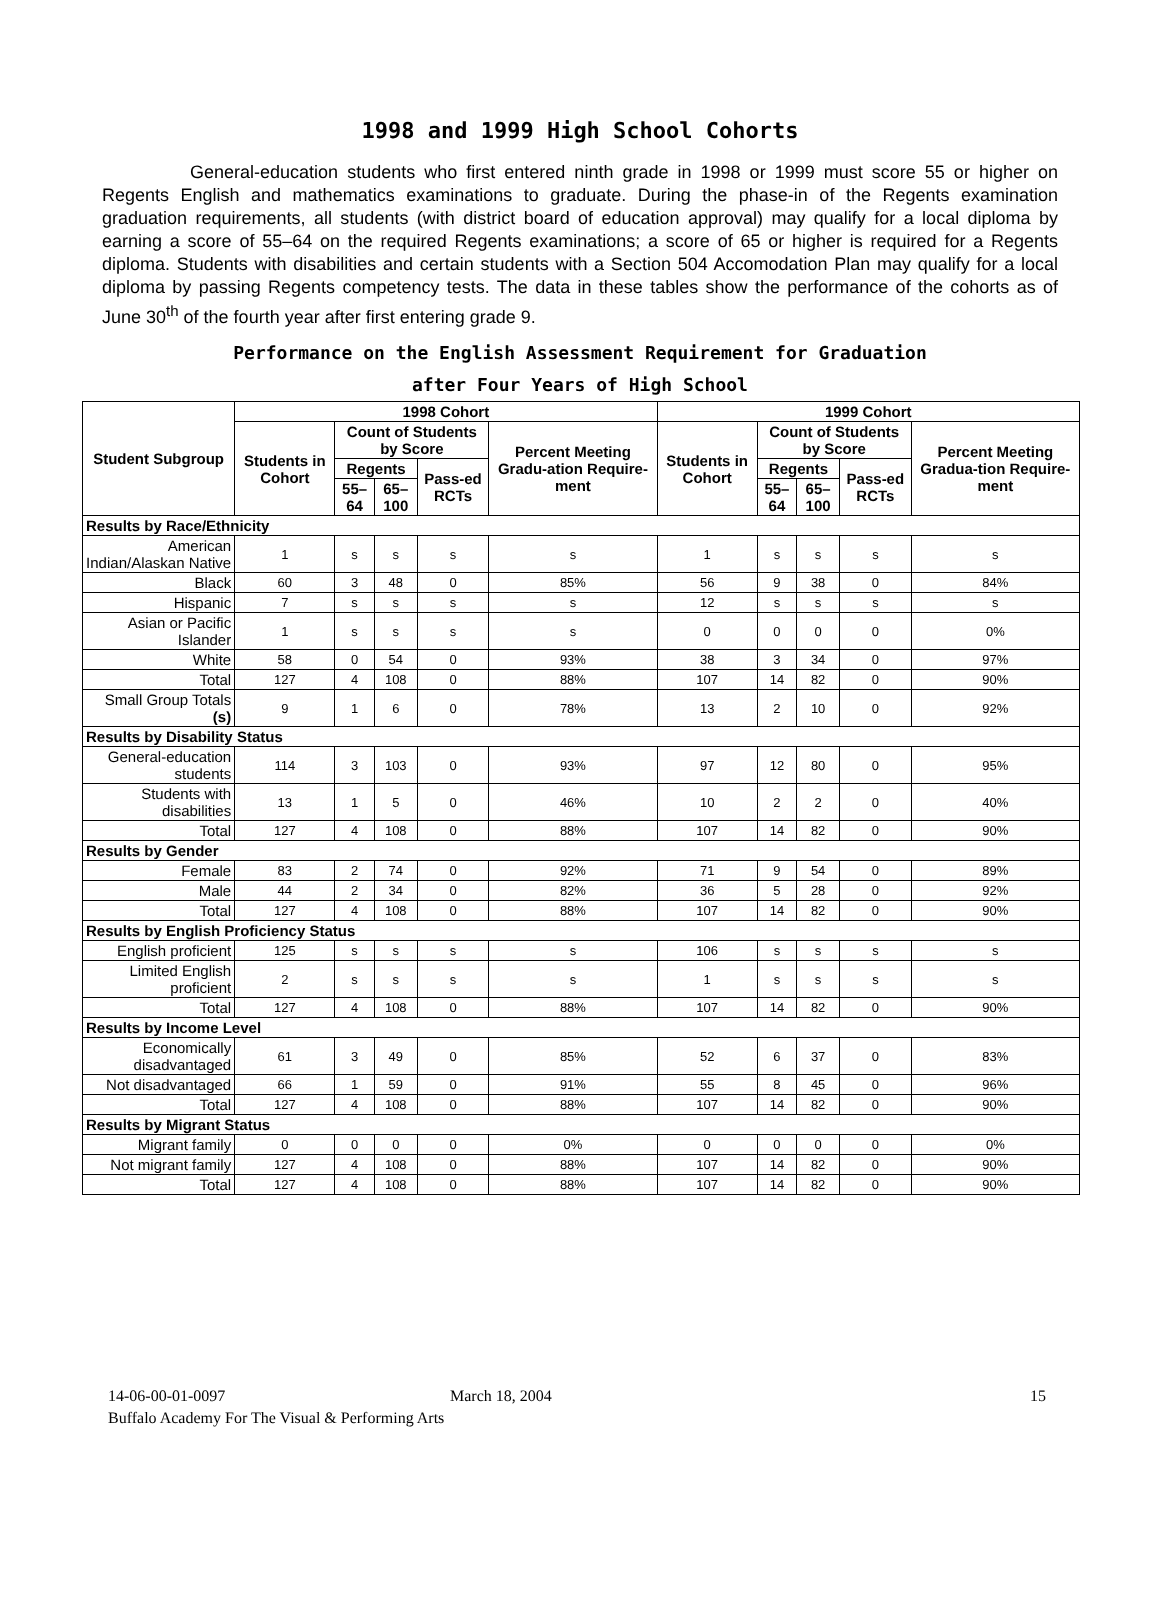1998 and 1999 High School Cohorts
General-education students who first entered ninth grade in 1998 or 1999 must score 55 or higher on Regents English and mathematics examinations to graduate. During the phase-in of the Regents examination graduation requirements, all students (with district board of education approval) may qualify for a local diploma by earning a score of 55–64 on the required Regents examinations; a score of 65 or higher is required for a Regents diploma. Students with disabilities and certain students with a Section 504 Accomodation Plan may qualify for a local diploma by passing Regents competency tests. The data in these tables show the performance of the cohorts as of June 30<sup>th</sup> of the fourth year after first entering grade 9.
Performance on the English Assessment Requirement for Graduation
after Four Years of High School
| Student Subgroup | 1998 Cohort | | | | | 1999 Cohort | | | | |
| --- | --- | --- | --- | --- | --- | --- | --- | --- | --- | --- |
| | Students in Cohort | Count of Students by Score | | | Percent Meeting Gradu-ation Require-ment | Students in Cohort | Count of Students by Score | | | Percent Meeting Gradua-tion Require-ment |
| | | Regents | | Pass-ed RCTs | | | Regents | | Pass-ed RCTs | |
| | | 55–64 | 65–100 | | | | 55–64 | 65–100 | | |
| Results by Race/Ethnicity | | | | | | | | | | |
| American Indian/Alaskan Native | 1 | s | s | s | s | 1 | s | s | s | s |
| Black | 60 | 3 | 48 | 0 | 85% | 56 | 9 | 38 | 0 | 84% |
| Hispanic | 7 | s | s | s | s | 12 | s | s | s | s |
| Asian or Pacific Islander | 1 | s | s | s | s | 0 | 0 | 0 | 0 | 0% |
| White | 58 | 0 | 54 | 0 | 93% | 38 | 3 | 34 | 0 | 97% |
| Total | 127 | 4 | 108 | 0 | 88% | 107 | 14 | 82 | 0 | 90% |
| Small Group Totals (s) | 9 | 1 | 6 | 0 | 78% | 13 | 2 | 10 | 0 | 92% |
| Results by Disability Status | | | | | | | | | | |
| General-education students | 114 | 3 | 103 | 0 | 93% | 97 | 12 | 80 | 0 | 95% |
| Students with disabilities | 13 | 1 | 5 | 0 | 46% | 10 | 2 | 2 | 0 | 40% |
| Total | 127 | 4 | 108 | 0 | 88% | 107 | 14 | 82 | 0 | 90% |
| Results by Gender | | | | | | | | | | |
| Female | 83 | 2 | 74 | 0 | 92% | 71 | 9 | 54 | 0 | 89% |
| Male | 44 | 2 | 34 | 0 | 82% | 36 | 5 | 28 | 0 | 92% |
| Total | 127 | 4 | 108 | 0 | 88% | 107 | 14 | 82 | 0 | 90% |
| Results by English Proficiency Status | | | | | | | | | | |
| English proficient | 125 | s | s | s | s | 106 | s | s | s | s |
| Limited English proficient | 2 | s | s | s | s | 1 | s | s | s | s |
| Total | 127 | 4 | 108 | 0 | 88% | 107 | 14 | 82 | 0 | 90% |
| Results by Income Level | | | | | | | | | | |
| Economically disadvantaged | 61 | 3 | 49 | 0 | 85% | 52 | 6 | 37 | 0 | 83% |
| Not disadvantaged | 66 | 1 | 59 | 0 | 91% | 55 | 8 | 45 | 0 | 96% |
| Total | 127 | 4 | 108 | 0 | 88% | 107 | 14 | 82 | 0 | 90% |
| Results by Migrant Status | | | | | | | | | | |
| Migrant family | 0 | 0 | 0 | 0 | 0% | 0 | 0 | 0 | 0 | 0% |
| Not migrant family | 127 | 4 | 108 | 0 | 88% | 107 | 14 | 82 | 0 | 90% |
| Total | 127 | 4 | 108 | 0 | 88% | 107 | 14 | 82 | 0 | 90% |
14-06-00-01-0097 March 18, 2004 15
Buffalo Academy For The Visual & Performing Arts